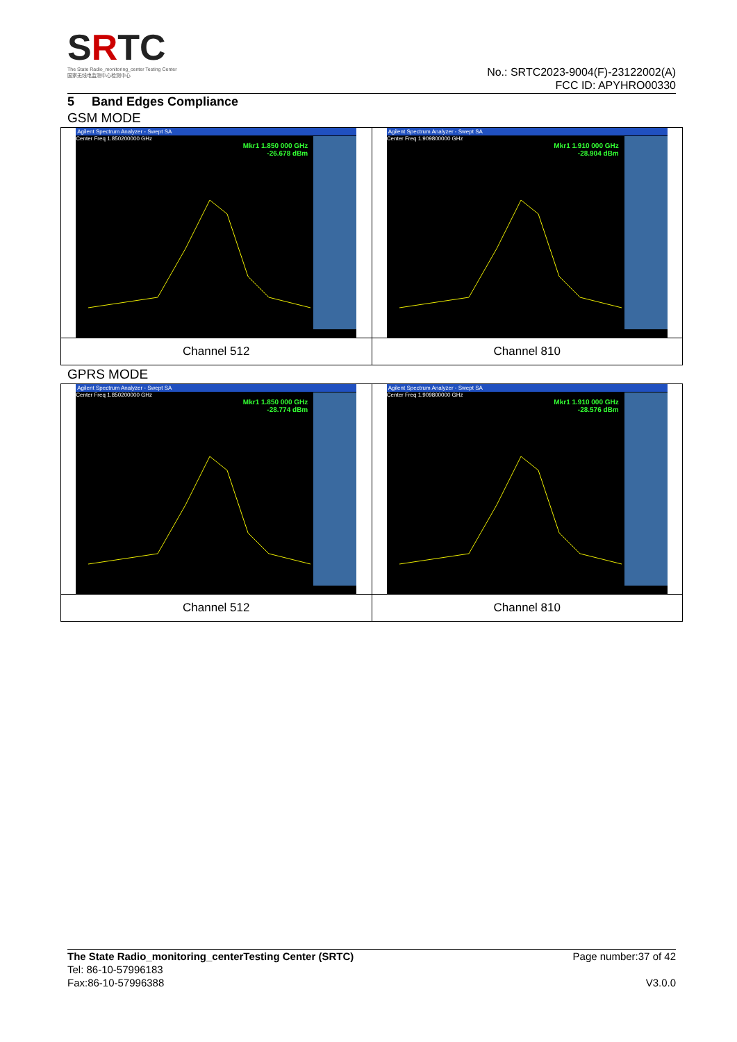SRTC
The State Radio_monitoring_center Testing Center
国家无线电监测中心检测中心
No.: SRTC2023-9004(F)-23122002(A)
FCC ID: APYHRO00330
5 Band Edges Compliance
GSM MODE
| Agilent Spectrum Analyzer - Swept SA Center Freq 1.850200000 GHz Mkr1 1.850 000 GHz -26.678 dBm | Agilent Spectrum Analyzer - Swept SA Center Freq 1.909800000 GHz Mkr1 1.910 000 GHz -28.904 dBm |
| Channel 512 | Channel 810 |
GPRS MODE
| Agilent Spectrum Analyzer - Swept SA Center Freq 1.850200000 GHz Mkr1 1.850 000 GHz -28.774 dBm | Agilent Spectrum Analyzer - Swept SA Center Freq 1.909800000 GHz Mkr1 1.910 000 GHz -28.576 dBm |
| Channel 512 | Channel 810 |
The State Radio_monitoring_centerTesting Center (SRTC) Page number:37 of 42
Tel: 86-10-57996183
Fax:86-10-57996388 V3.0.0